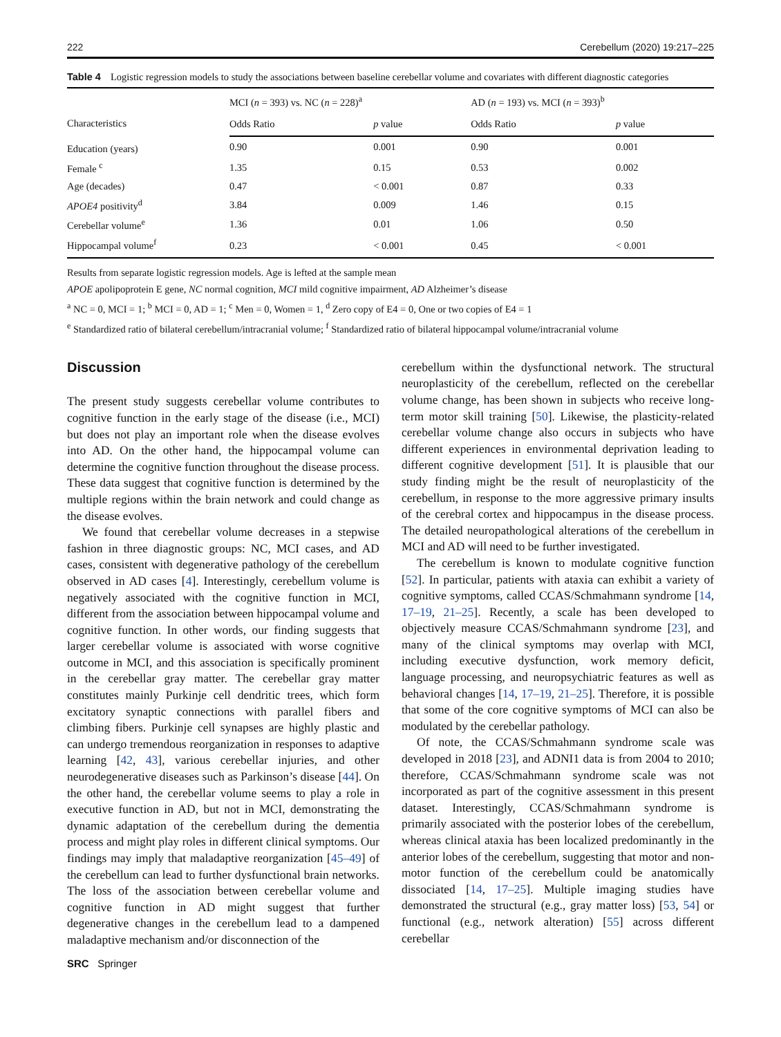222 Cerebellum (2020) 19:217–225
Table 4 Logistic regression models to study the associations between baseline cerebellar volume and covariates with different diagnostic categories
| Characteristics | MCI ( n = 393) vs. NC ( n = 228)<sup>a</sup> | | AD ( n = 193) vs. MCI ( n = 393)<sup>b</sup> | |
| --- | --- | --- | --- | --- |
| | Odds Ratio | p value | Odds Ratio | p value |
| Education (years) | 0.90 | 0.001 | 0.90 | 0.001 |
| Female <sup>c</sup> | 1.35 | 0.15 | 0.53 | 0.002 |
| Age (decades) | 0.47 | < 0.001 | 0.87 | 0.33 |
| APOE4 positivity<sup>d</sup> | 3.84 | 0.009 | 1.46 | 0.15 |
| Cerebellar volume<sup>e</sup> | 1.36 | 0.01 | 1.06 | 0.50 |
| Hippocampal volume<sup>f</sup> | 0.23 | < 0.001 | 0.45 | < 0.001 |
Results from separate logistic regression models. Age is lefted at the sample mean
APOE apolipoprotein E gene, NC normal cognition, MCI mild cognitive impairment, AD Alzheimer’s disease
<sup>a</sup> NC = 0, MCI = 1; <sup>b</sup> MCI = 0, AD = 1; <sup>c</sup> Men = 0, Women = 1, <sup>d</sup> Zero copy of E4 = 0, One or two copies of E4 = 1
<sup>e</sup> Standardized ratio of bilateral cerebellum/intracranial volume; <sup>f</sup> Standardized ratio of bilateral hippocampal volume/intracranial volume
Discussion
The present study suggests cerebellar volume contributes to cognitive function in the early stage of the disease (i.e., MCI) but does not play an important role when the disease evolves into AD. On the other hand, the hippocampal volume can determine the cognitive function throughout the disease process. These data suggest that cognitive function is determined by the multiple regions within the brain network and could change as the disease evolves.
We found that cerebellar volume decreases in a stepwise fashion in three diagnostic groups: NC, MCI cases, and AD cases, consistent with degenerative pathology of the cerebellum observed in AD cases [4]. Interestingly, cerebellum volume is negatively associated with the cognitive function in MCI, different from the association between hippocampal volume and cognitive function. In other words, our finding suggests that larger cerebellar volume is associated with worse cognitive outcome in MCI, and this association is specifically prominent in the cerebellar gray matter. The cerebellar gray matter constitutes mainly Purkinje cell dendritic trees, which form excitatory synaptic connections with parallel fibers and climbing fibers. Purkinje cell synapses are highly plastic and can undergo tremendous reorganization in responses to adaptive learning [42, 43], various cerebellar injuries, and other neurodegenerative diseases such as Parkinson’s disease [44]. On the other hand, the cerebellar volume seems to play a role in executive function in AD, but not in MCI, demonstrating the dynamic adaptation of the cerebellum during the dementia process and might play roles in different clinical symptoms. Our findings may imply that maladaptive reorganization [45–49] of the cerebellum can lead to further dysfunctional brain networks. The loss of the association between cerebellar volume and cognitive function in AD might suggest that further degenerative changes in the cerebellum lead to a dampened maladaptive mechanism and/or disconnection of the
cerebellum within the dysfunctional network. The structural neuroplasticity of the cerebellum, reflected on the cerebellar volume change, has been shown in subjects who receive long-term motor skill training [50]. Likewise, the plasticity-related cerebellar volume change also occurs in subjects who have different experiences in environmental deprivation leading to different cognitive development [51]. It is plausible that our study finding might be the result of neuroplasticity of the cerebellum, in response to the more aggressive primary insults of the cerebral cortex and hippocampus in the disease process. The detailed neuropathological alterations of the cerebellum in MCI and AD will need to be further investigated.
The cerebellum is known to modulate cognitive function [52]. In particular, patients with ataxia can exhibit a variety of cognitive symptoms, called CCAS/Schmahmann syndrome [14, 17–19, 21–25]. Recently, a scale has been developed to objectively measure CCAS/Schmahmann syndrome [23], and many of the clinical symptoms may overlap with MCI, including executive dysfunction, work memory deficit, language processing, and neuropsychiatric features as well as behavioral changes [14, 17–19, 21–25]. Therefore, it is possible that some of the core cognitive symptoms of MCI can also be modulated by the cerebellar pathology.
Of note, the CCAS/Schmahmann syndrome scale was developed in 2018 [23], and ADNI1 data is from 2004 to 2010; therefore, CCAS/Schmahmann syndrome scale was not incorporated as part of the cognitive assessment in this present dataset. Interestingly, CCAS/Schmahmann syndrome is primarily associated with the posterior lobes of the cerebellum, whereas clinical ataxia has been localized predominantly in the anterior lobes of the cerebellum, suggesting that motor and non-motor function of the cerebellum could be anatomically dissociated [14, 17–25]. Multiple imaging studies have demonstrated the structural (e.g., gray matter loss) [53, 54] or functional (e.g., network alteration) [55] across different cerebellar
SRC Springer